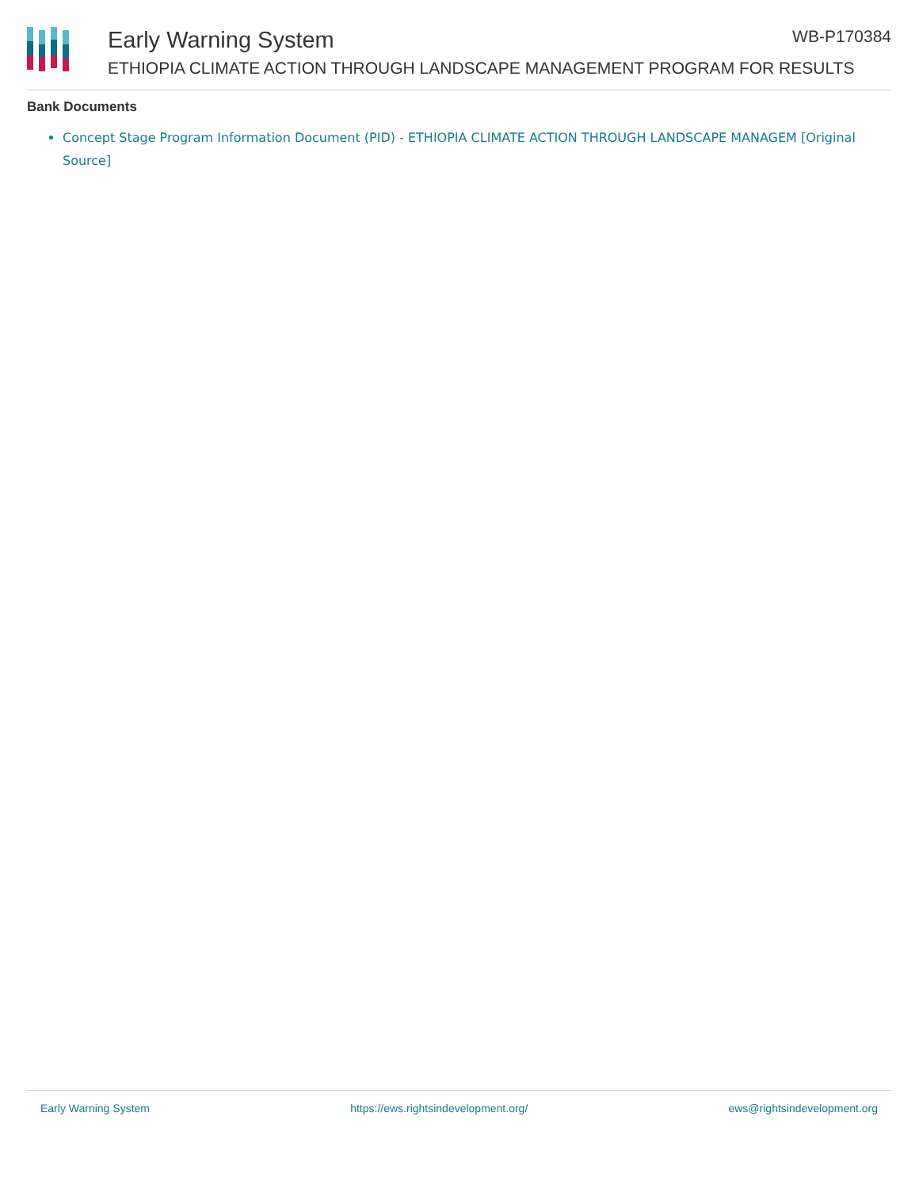Early Warning System WB-P170384
ETHIOPIA CLIMATE ACTION THROUGH LANDSCAPE MANAGEMENT PROGRAM FOR RESULTS
Bank Documents
Concept Stage Program Information Document (PID) - ETHIOPIA CLIMATE ACTION THROUGH LANDSCAPE MANAGEM [Original Source]
Early Warning System https://ews.rightsindevelopment.org/ ews@rightsindevelopment.org